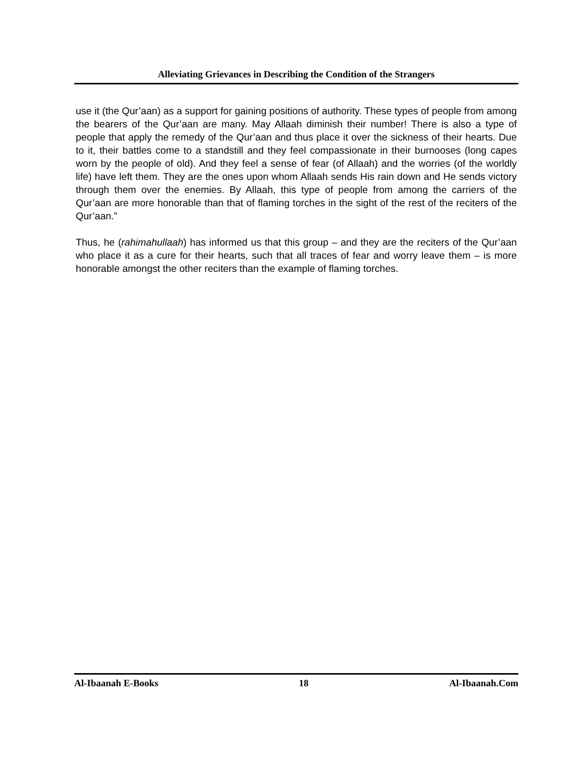Alleviating Grievances in Describing the Condition of the Strangers
use it (the Qur’aan) as a support for gaining positions of authority. These types of people from among the bearers of the Qur’aan are many. May Allaah diminish their number! There is also a type of people that apply the remedy of the Qur’aan and thus place it over the sickness of their hearts. Due to it, their battles come to a standstill and they feel compassionate in their burnooses (long capes worn by the people of old). And they feel a sense of fear (of Allaah) and the worries (of the worldly life) have left them. They are the ones upon whom Allaah sends His rain down and He sends victory through them over the enemies. By Allaah, this type of people from among the carriers of the Qur’aan are more honorable than that of flaming torches in the sight of the rest of the reciters of the Qur’aan.”
Thus, he (rahimahullaah) has informed us that this group – and they are the reciters of the Qur’aan who place it as a cure for their hearts, such that all traces of fear and worry leave them – is more honorable amongst the other reciters than the example of flaming torches.
Al-Ibaanah E-Books 18 Al-Ibaanah.Com